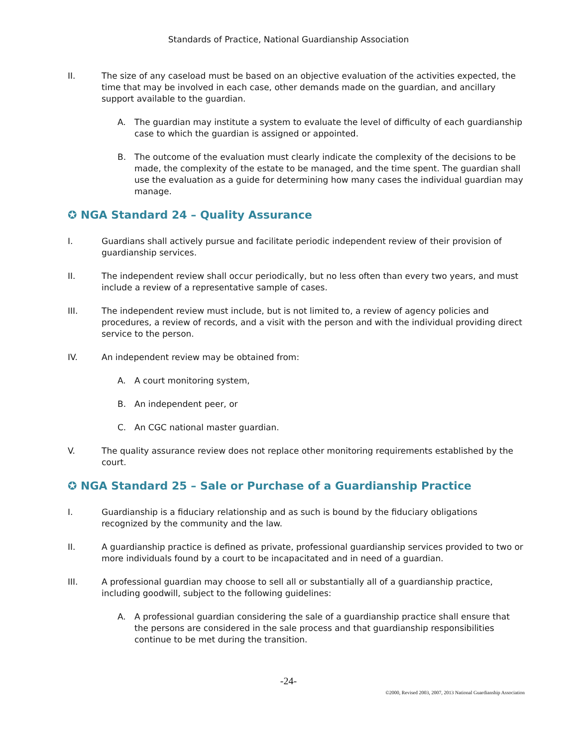Standards of Practice, National Guardianship Association
II. The size of any caseload must be based on an objective evaluation of the activities expected, the time that may be involved in each case, other demands made on the guardian, and ancillary support available to the guardian.
A. The guardian may institute a system to evaluate the level of difficulty of each guardianship case to which the guardian is assigned or appointed.
B. The outcome of the evaluation must clearly indicate the complexity of the decisions to be made, the complexity of the estate to be managed, and the time spent. The guardian shall use the evaluation as a guide for determining how many cases the individual guardian may manage.
✪ NGA Standard 24 – Quality Assurance
I. Guardians shall actively pursue and facilitate periodic independent review of their provision of guardianship services.
II. The independent review shall occur periodically, but no less often than every two years, and must include a review of a representative sample of cases.
III. The independent review must include, but is not limited to, a review of agency policies and procedures, a review of records, and a visit with the person and with the individual providing direct service to the person.
IV. An independent review may be obtained from:
A. A court monitoring system,
B. An independent peer, or
C. An CGC national master guardian.
V. The quality assurance review does not replace other monitoring requirements established by the court.
✪ NGA Standard 25 – Sale or Purchase of a Guardianship Practice
I. Guardianship is a fiduciary relationship and as such is bound by the fiduciary obligations recognized by the community and the law.
II. A guardianship practice is defined as private, professional guardianship services provided to two or more individuals found by a court to be incapacitated and in need of a guardian.
III. A professional guardian may choose to sell all or substantially all of a guardianship practice, including goodwill, subject to the following guidelines:
A. A professional guardian considering the sale of a guardianship practice shall ensure that the persons are considered in the sale process and that guardianship responsibilities continue to be met during the transition.
-24-
©2000, Revised 2003, 2007, 2013 National Guardianship Association